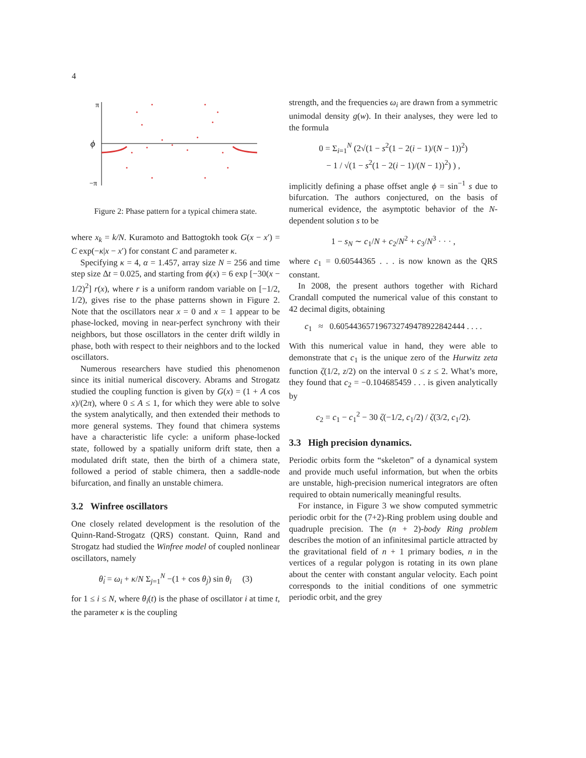4
π
ϕ
−π
Figure 2: Phase pattern for a typical chimera state.
where x<sub>k</sub> = k/N. Kuramoto and Battogtokh took G(x − x′) = C exp(−κ|x − x′) for constant C and parameter κ.
Specifying κ = 4, α = 1.457, array size N = 256 and time step size Δt = 0.025, and starting from ϕ(x) = 6 exp [−30(x − 1/2)<sup>2</sup>] r(x), where r is a uniform random variable on [−1/2, 1/2), gives rise to the phase patterns shown in Figure 2. Note that the oscillators near x = 0 and x = 1 appear to be phase-locked, moving in near-perfect synchrony with their neighbors, but those oscillators in the center drift wildly in phase, both with respect to their neighbors and to the locked oscillators.
Numerous researchers have studied this phenomenon since its initial numerical discovery. Abrams and Strogatz studied the coupling function is given by G(x) = (1 + A cos x)/(2π), where 0 ≤ A ≤ 1, for which they were able to solve the system analytically, and then extended their methods to more general systems. They found that chimera systems have a characteristic life cycle: a uniform phase-locked state, followed by a spatially uniform drift state, then a modulated drift state, then the birth of a chimera state, followed a period of stable chimera, then a saddle-node bifurcation, and finally an unstable chimera.
3.2 Winfree oscillators
One closely related development is the resolution of the Quinn-Rand-Strogatz (QRS) constant. Quinn, Rand and Strogatz had studied the Winfree model of coupled nonlinear oscillators, namely
θ̇<sub>i</sub> = ω<sub>i</sub> + κ/N Σ<sub>j=1</sub><sup>N</sup> −(1 + cos θ<sub>j</sub>) sin θ<sub>i</sub> (3)
for 1 ≤ i ≤ N, where θ<sub>i</sub>(t) is the phase of oscillator i at time t, the parameter κ is the coupling
strength, and the frequencies ω<sub>i</sub> are drawn from a symmetric unimodal density g(w). In their analyses, they were led to the formula
0 = Σ<sub>i=1</sub><sup>N</sup> (2√(1 − s<sup>2</sup>(1 − 2(i − 1)/(N − 1))<sup>2</sup>)
− 1 / √(1 − s<sup>2</sup>(1 − 2(i − 1)/(N − 1))<sup>2</sup>) ) ,
implicitly defining a phase offset angle ϕ = sin<sup>−1</sup> s due to bifurcation. The authors conjectured, on the basis of numerical evidence, the asymptotic behavior of the N-dependent solution s to be
1 − s<sub>N</sub> ∼ c<sub>1</sub>/N + c<sub>2</sub>/N<sup>2</sup> + c<sub>3</sub>/N<sup>3</sup> · · · ,
where c<sub>1</sub> = 0.60544365 . . . is now known as the QRS constant.
In 2008, the present authors together with Richard Crandall computed the numerical value of this constant to 42 decimal digits, obtaining
c<sub>1</sub> ≈ 0.605443657196732749478922842444 . . . .
With this numerical value in hand, they were able to demonstrate that c<sub>1</sub> is the unique zero of the Hurwitz zeta function ζ(1/2, z/2) on the interval 0 ≤ z ≤ 2. What’s more, they found that c<sub>2</sub> = −0.104685459 . . . is given analytically by
c<sub>2</sub> = c<sub>1</sub> − c<sub>1</sub><sup>2</sup> − 30 ζ(−1/2, c<sub>1</sub>/2) / ζ(3/2, c<sub>1</sub>/2).
3.3 High precision dynamics.
Periodic orbits form the “skeleton” of a dynamical system and provide much useful information, but when the orbits are unstable, high-precision numerical integrators are often required to obtain numerically meaningful results.
For instance, in Figure 3 we show computed symmetric periodic orbit for the (7+2)-Ring problem using double and quadruple precision. The (n + 2)-body Ring problem describes the motion of an infinitesimal particle attracted by the gravitational field of n + 1 primary bodies, n in the vertices of a regular polygon is rotating in its own plane about the center with constant angular velocity. Each point corresponds to the initial conditions of one symmetric periodic orbit, and the grey